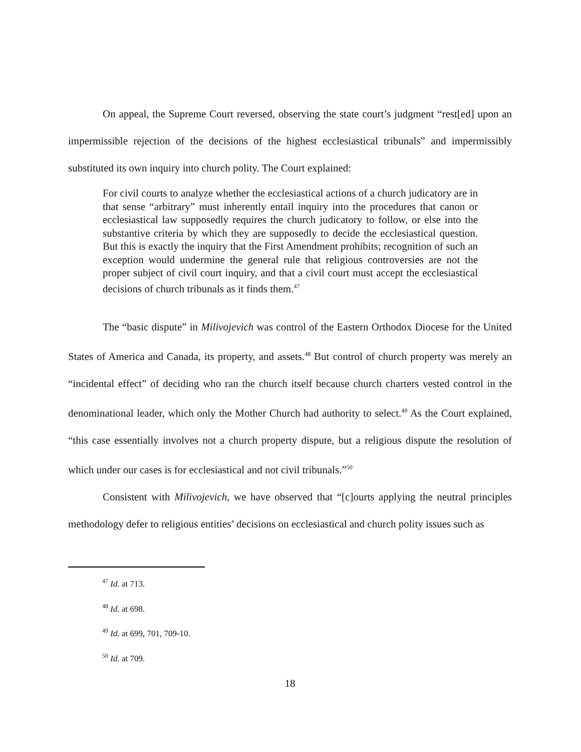On appeal, the Supreme Court reversed, observing the state court’s judgment “rest[ed] upon an impermissible rejection of the decisions of the highest ecclesiastical tribunals” and impermissibly substituted its own inquiry into church polity. The Court explained:
For civil courts to analyze whether the ecclesiastical actions of a church judicatory are in that sense “arbitrary” must inherently entail inquiry into the procedures that canon or ecclesiastical law supposedly requires the church judicatory to follow, or else into the substantive criteria by which they are supposedly to decide the ecclesiastical question. But this is exactly the inquiry that the First Amendment prohibits; recognition of such an exception would undermine the general rule that religious controversies are not the proper subject of civil court inquiry, and that a civil court must accept the ecclesiastical decisions of church tribunals as it finds them.<sup>47</sup>
The “basic dispute” in Milivojevich was control of the Eastern Orthodox Diocese for the United States of America and Canada, its property, and assets.<sup>48</sup> But control of church property was merely an “incidental effect” of deciding who ran the church itself because church charters vested control in the denominational leader, which only the Mother Church had authority to select.<sup>49</sup> As the Court explained, “this case essentially involves not a church property dispute, but a religious dispute the resolution of which under our cases is for ecclesiastical and not civil tribunals.”<sup>50</sup>
Consistent with Milivojevich, we have observed that “[c]ourts applying the neutral principles methodology defer to religious entities’ decisions on ecclesiastical and church polity issues such as
<sup>47</sup> Id. at 713.
<sup>48</sup> Id. at 698.
<sup>49</sup> Id. at 699, 701, 709-10.
<sup>50</sup> Id. at 709.
18